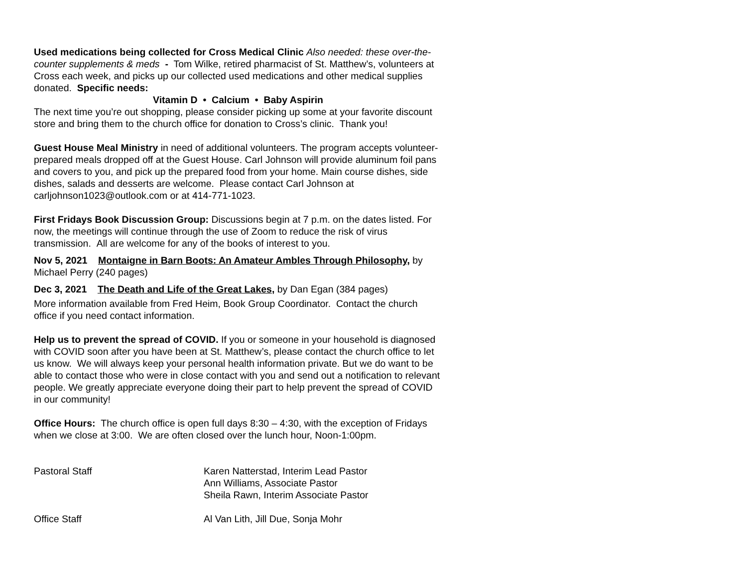Used medications being collected for Cross Medical Clinic Also needed: these over-the-counter supplements & meds - Tom Wilke, retired pharmacist of St. Matthew’s, volunteers at Cross each week, and picks up our collected used medications and other medical supplies donated. Specific needs:
Vitamin D • Calcium • Baby Aspirin
The next time you’re out shopping, please consider picking up some at your favorite discount store and bring them to the church office for donation to Cross’s clinic. Thank you!
Guest House Meal Ministry in need of additional volunteers. The program accepts volunteer-prepared meals dropped off at the Guest House. Carl Johnson will provide aluminum foil pans and covers to you, and pick up the prepared food from your home. Main course dishes, side dishes, salads and desserts are welcome. Please contact Carl Johnson at carljohnson1023@outlook.com or at 414-771-1023.
First Fridays Book Discussion Group: Discussions begin at 7 p.m. on the dates listed. For now, the meetings will continue through the use of Zoom to reduce the risk of virus transmission. All are welcome for any of the books of interest to you.
Nov 5, 2021 Montaigne in Barn Boots: An Amateur Ambles Through Philosophy, by Michael Perry (240 pages)
Dec 3, 2021 The Death and Life of the Great Lakes, by Dan Egan (384 pages)
More information available from Fred Heim, Book Group Coordinator. Contact the church office if you need contact information.
Help us to prevent the spread of COVID. If you or someone in your household is diagnosed with COVID soon after you have been at St. Matthew’s, please contact the church office to let us know. We will always keep your personal health information private. But we do want to be able to contact those who were in close contact with you and send out a notification to relevant people. We greatly appreciate everyone doing their part to help prevent the spread of COVID in our community!
Office Hours: The church office is open full days 8:30 – 4:30, with the exception of Fridays when we close at 3:00. We are often closed over the lunch hour, Noon-1:00pm.
| Pastoral Staff | Karen Natterstad, Interim Lead Pastor Ann Williams, Associate Pastor Sheila Rawn, Interim Associate Pastor |
| Office Staff | Al Van Lith, Jill Due, Sonja Mohr |